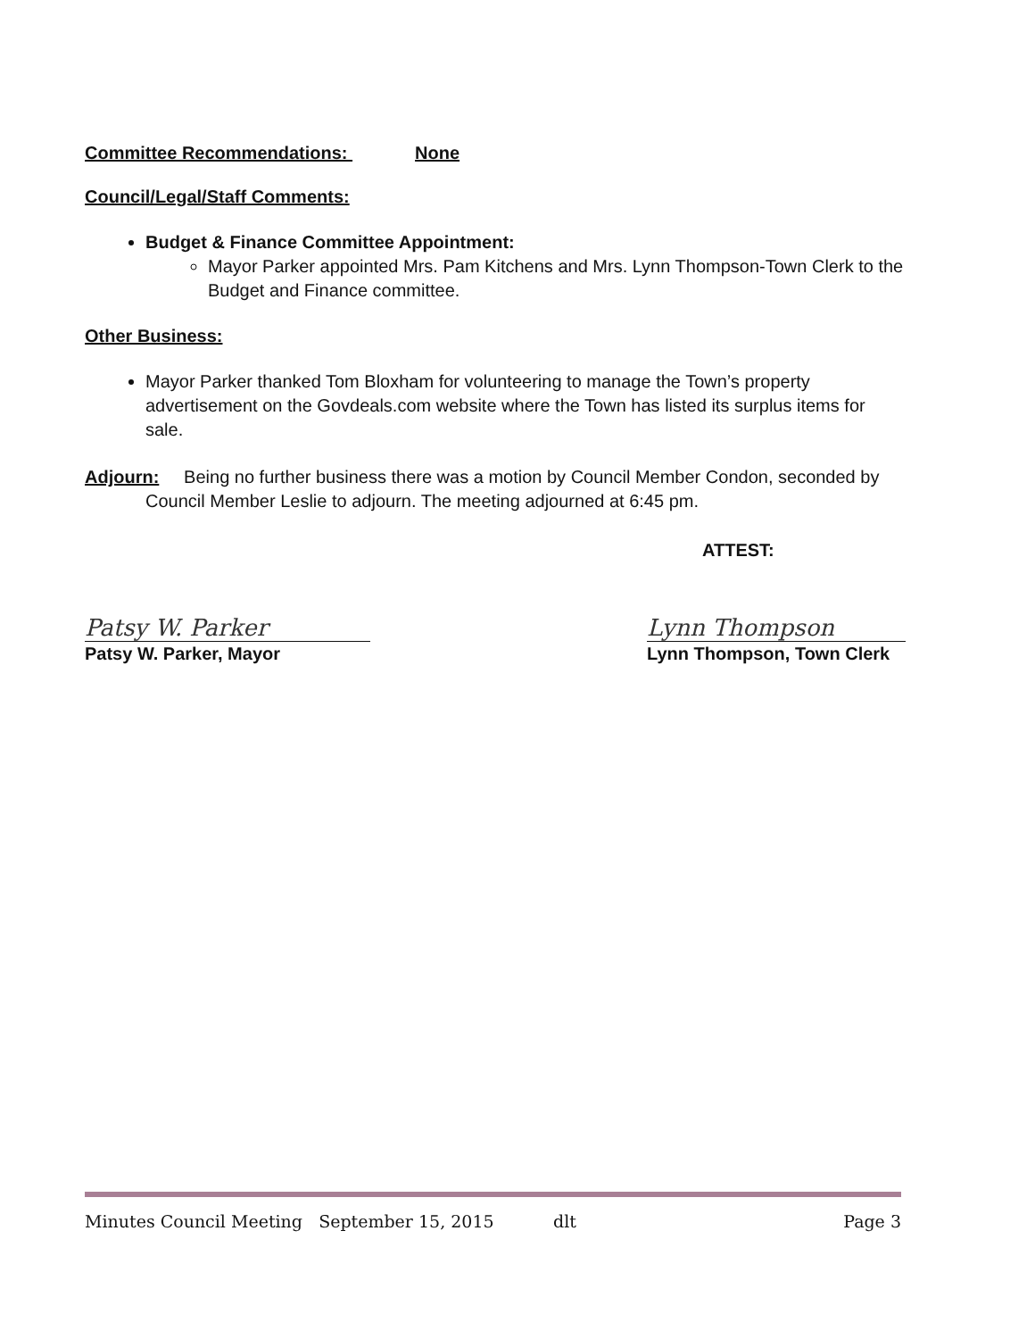Committee Recommendations: None
Council/Legal/Staff Comments:
Budget & Finance Committee Appointment:
Mayor Parker appointed Mrs. Pam Kitchens and Mrs. Lynn Thompson-Town Clerk to the Budget and Finance committee.
Other Business:
Mayor Parker thanked Tom Bloxham for volunteering to manage the Town’s property advertisement on the Govdeals.com website where the Town has listed its surplus items for sale.
Adjourn: Being no further business there was a motion by Council Member Condon, seconded by Council Member Leslie to adjourn. The meeting adjourned at 6:45 pm.
ATTEST:
Patsy W. Parker
Patsy W. Parker, Mayor
Lynn Thompson
Lynn Thompson, Town Clerk
Minutes Council Meeting September 15, 2015 dlt Page 3